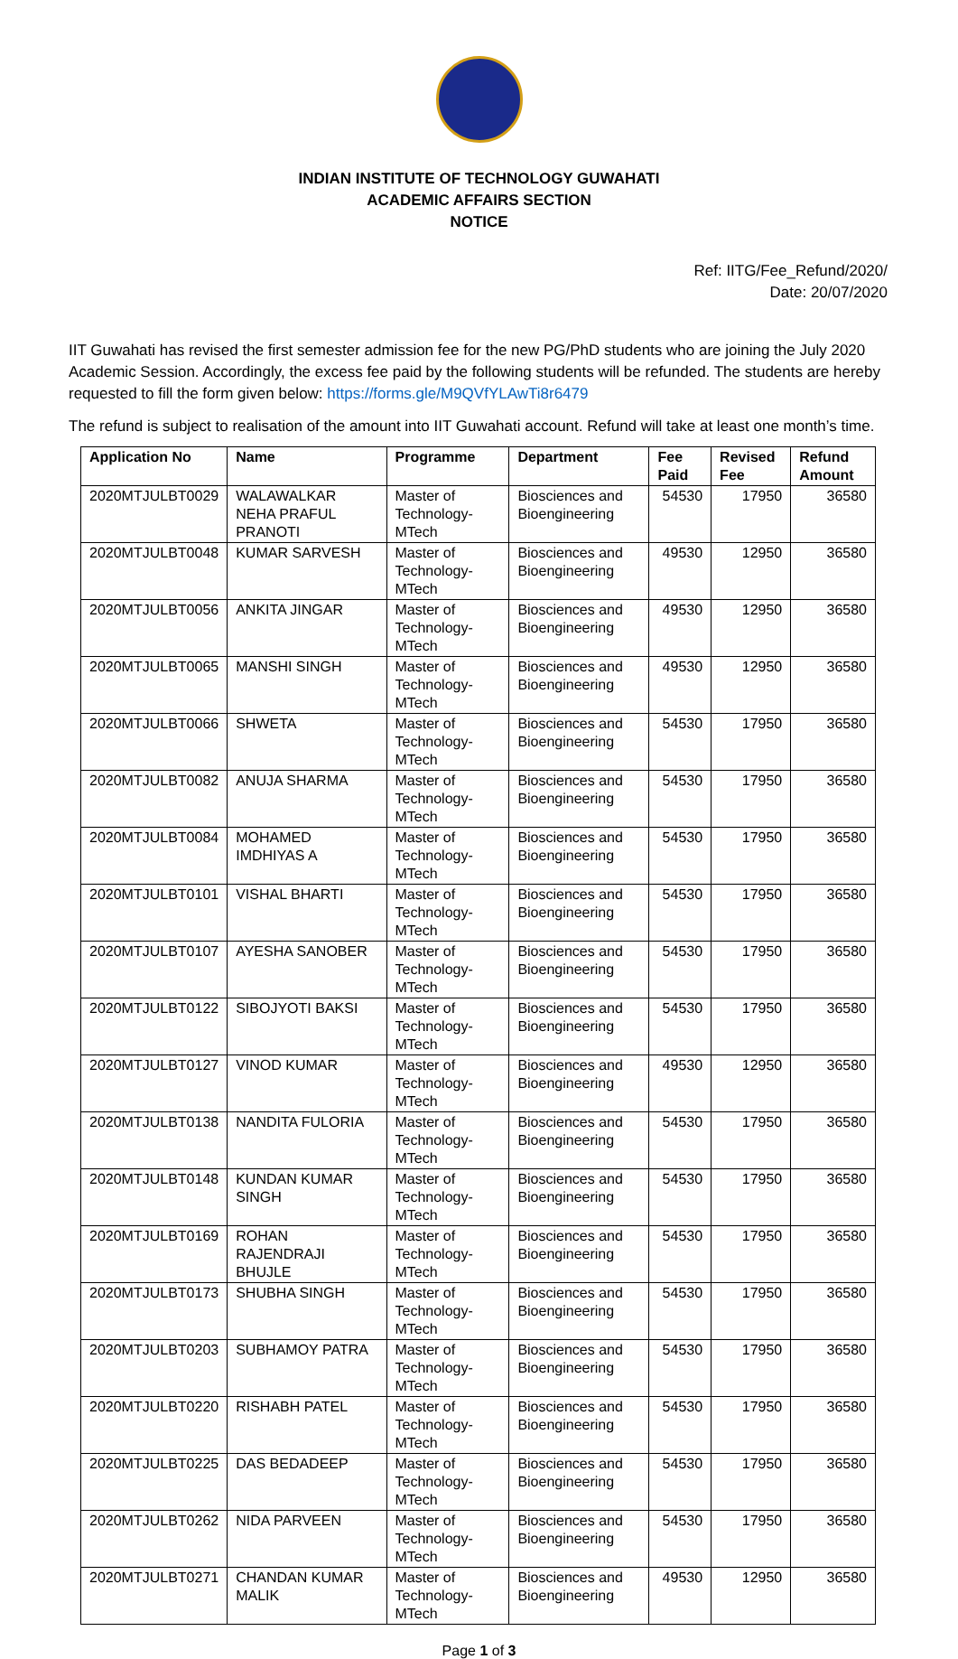INDIAN INSTITUTE OF TECHNOLOGY GUWAHATI
ACADEMIC AFFAIRS SECTION
NOTICE
Ref: IITG/Fee_Refund/2020/
Date: 20/07/2020
IIT Guwahati has revised the first semester admission fee for the new PG/PhD students who are joining the July 2020 Academic Session. Accordingly, the excess fee paid by the following students will be refunded. The students are hereby requested to fill the form given below: https://forms.gle/M9QVfYLAwTi8r6479
The refund is subject to realisation of the amount into IIT Guwahati account. Refund will take at least one month’s time.
| Application No | Name | Programme | Department | Fee Paid | Revised Fee | Refund Amount |
| --- | --- | --- | --- | --- | --- | --- |
| 2020MTJULBT0029 | WALAWALKAR NEHA PRAFUL PRANOTI | Master of Technology-MTech | Biosciences and Bioengineering | 54530 | 17950 | 36580 |
| 2020MTJULBT0048 | KUMAR SARVESH | Master of Technology-MTech | Biosciences and Bioengineering | 49530 | 12950 | 36580 |
| 2020MTJULBT0056 | ANKITA JINGAR | Master of Technology-MTech | Biosciences and Bioengineering | 49530 | 12950 | 36580 |
| 2020MTJULBT0065 | MANSHI SINGH | Master of Technology-MTech | Biosciences and Bioengineering | 49530 | 12950 | 36580 |
| 2020MTJULBT0066 | SHWETA | Master of Technology-MTech | Biosciences and Bioengineering | 54530 | 17950 | 36580 |
| 2020MTJULBT0082 | ANUJA SHARMA | Master of Technology-MTech | Biosciences and Bioengineering | 54530 | 17950 | 36580 |
| 2020MTJULBT0084 | MOHAMED IMDHIYAS A | Master of Technology-MTech | Biosciences and Bioengineering | 54530 | 17950 | 36580 |
| 2020MTJULBT0101 | VISHAL BHARTI | Master of Technology-MTech | Biosciences and Bioengineering | 54530 | 17950 | 36580 |
| 2020MTJULBT0107 | AYESHA SANOBER | Master of Technology-MTech | Biosciences and Bioengineering | 54530 | 17950 | 36580 |
| 2020MTJULBT0122 | SIBOJYOTI BAKSI | Master of Technology-MTech | Biosciences and Bioengineering | 54530 | 17950 | 36580 |
| 2020MTJULBT0127 | VINOD KUMAR | Master of Technology-MTech | Biosciences and Bioengineering | 49530 | 12950 | 36580 |
| 2020MTJULBT0138 | NANDITA FULORIA | Master of Technology-MTech | Biosciences and Bioengineering | 54530 | 17950 | 36580 |
| 2020MTJULBT0148 | KUNDAN KUMAR SINGH | Master of Technology-MTech | Biosciences and Bioengineering | 54530 | 17950 | 36580 |
| 2020MTJULBT0169 | ROHAN RAJENDRAJI BHUJLE | Master of Technology-MTech | Biosciences and Bioengineering | 54530 | 17950 | 36580 |
| 2020MTJULBT0173 | SHUBHA SINGH | Master of Technology-MTech | Biosciences and Bioengineering | 54530 | 17950 | 36580 |
| 2020MTJULBT0203 | SUBHAMOY PATRA | Master of Technology-MTech | Biosciences and Bioengineering | 54530 | 17950 | 36580 |
| 2020MTJULBT0220 | RISHABH PATEL | Master of Technology-MTech | Biosciences and Bioengineering | 54530 | 17950 | 36580 |
| 2020MTJULBT0225 | DAS BEDADEEP | Master of Technology-MTech | Biosciences and Bioengineering | 54530 | 17950 | 36580 |
| 2020MTJULBT0262 | NIDA PARVEEN | Master of Technology-MTech | Biosciences and Bioengineering | 54530 | 17950 | 36580 |
| 2020MTJULBT0271 | CHANDAN KUMAR MALIK | Master of Technology-MTech | Biosciences and Bioengineering | 49530 | 12950 | 36580 |
Page 1 of 3